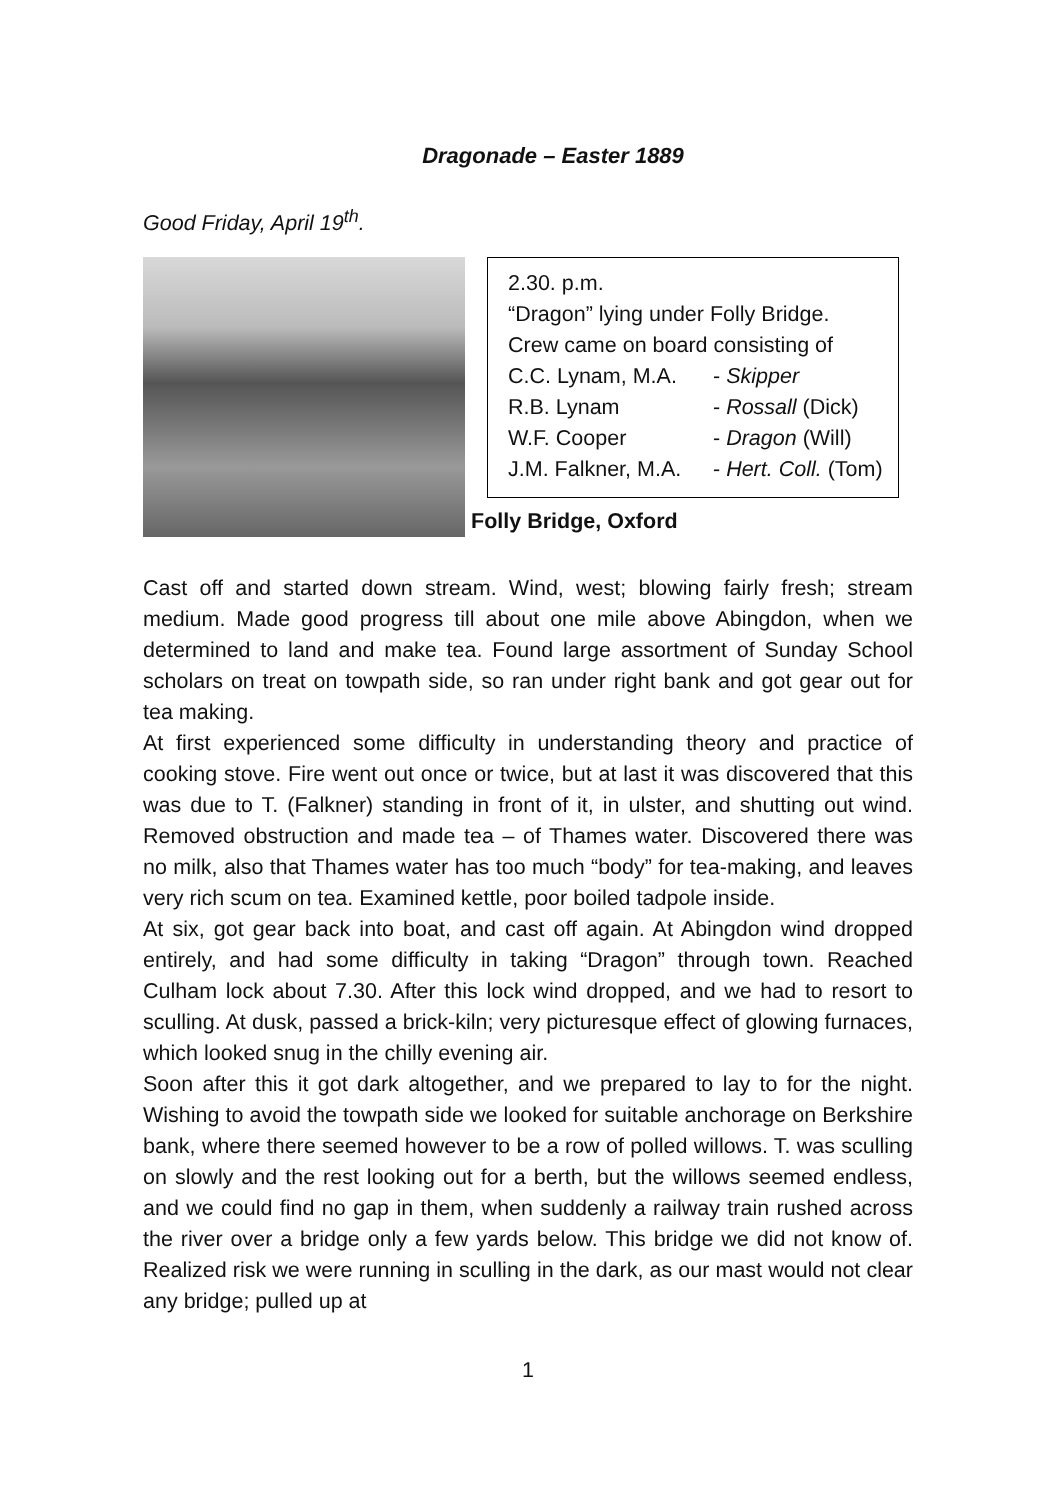Dragonade – Easter 1889
Good Friday, April 19<sup>th</sup>.
2.30. p.m.
“Dragon” lying under Folly Bridge.
Crew came on board consisting of
C.C. Lynam, M.A. - Skipper
R.B. Lynam - Rossall (Dick)
W.F. Cooper - Dragon (Will)
J.M. Falkner, M.A. - Hert. Coll. (Tom)
Folly Bridge, Oxford
Cast off and started down stream. Wind, west; blowing fairly fresh; stream medium. Made good progress till about one mile above Abingdon, when we determined to land and make tea. Found large assortment of Sunday School scholars on treat on towpath side, so ran under right bank and got gear out for tea making.
At first experienced some difficulty in understanding theory and practice of cooking stove. Fire went out once or twice, but at last it was discovered that this was due to T. (Falkner) standing in front of it, in ulster, and shutting out wind. Removed obstruction and made tea – of Thames water. Discovered there was no milk, also that Thames water has too much “body” for tea-making, and leaves very rich scum on tea. Examined kettle, poor boiled tadpole inside.
At six, got gear back into boat, and cast off again. At Abingdon wind dropped entirely, and had some difficulty in taking “Dragon” through town. Reached Culham lock about 7.30. After this lock wind dropped, and we had to resort to sculling. At dusk, passed a brick-kiln; very picturesque effect of glowing furnaces, which looked snug in the chilly evening air.
Soon after this it got dark altogether, and we prepared to lay to for the night. Wishing to avoid the towpath side we looked for suitable anchorage on Berkshire bank, where there seemed however to be a row of polled willows. T. was sculling on slowly and the rest looking out for a berth, but the willows seemed endless, and we could find no gap in them, when suddenly a railway train rushed across the river over a bridge only a few yards below. This bridge we did not know of. Realized risk we were running in sculling in the dark, as our mast would not clear any bridge; pulled up at
1